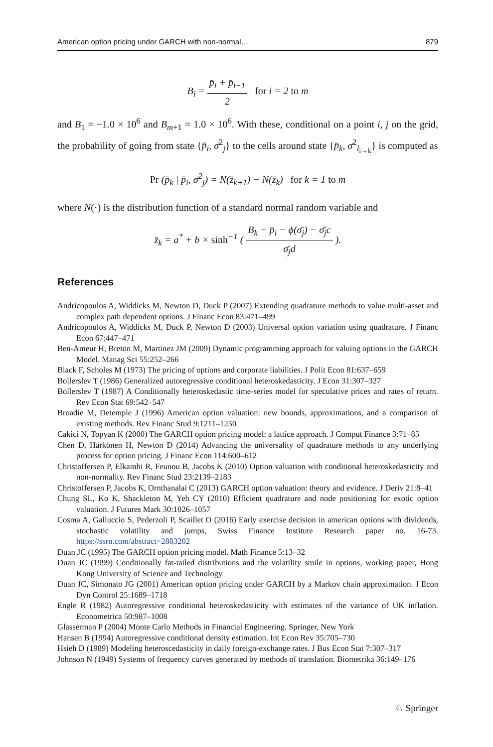American option pricing under GARCH with non-normal… 879
B<sub>i</sub> = p̄<sub>i</sub> + p̄<sub>i−1</sub> 2 for i = 2 to m
and B<sub>1</sub> = −1.0 × 10<sup>6</sup> and B<sub>m+1</sub> = 1.0 × 10<sup>6</sup>. With these, conditional on a point i, j on the grid, the probability of going from state {p̄<sub>i</sub>, σ̄<sup>2</sup><sub>j</sub>} to the cells around state {p̄<sub>k</sub>, σ̄<sup>2</sup><sub>l<sub>i→k</sub></sub>} is computed as
Pr (p̄<sub>k</sub> | p̄<sub>i</sub>, σ̄<sup>2</sup><sub>j</sub>) = N(z̄<sub>k+1</sub>) − N(z̄<sub>k</sub>) for k = 1 to m
where N(·) is the distribution function of a standard normal random variable and
z̄<sub>k</sub> = a<sup>*</sup> + b × sinh<sup>−1</sup> ( B<sub>k</sub> − p̄<sub>i</sub> − ϕ(σ̄<sub>j</sub>) − σ̄<sub>j</sub>c σ̄<sub>j</sub>d ).
References
Andricopoulos A, Widdicks M, Newton D, Duck P (2007) Extending quadrature methods to value multi-asset and complex path dependent options. J Financ Econ 83:471–499
Andricopoulos A, Widdicks M, Duck P, Newton D (2003) Universal option variation using quadrature. J Financ Econ 67:447–471
Ben-Ameur H, Breton M, Martinez JM (2009) Dynamic programming approach for valuing options in the GARCH Model. Manag Sci 55:252–266
Black F, Scholes M (1973) The pricing of options and corporate liabilities. J Polit Econ 81:637–659
Bollerslev T (1986) Generalized autoregressive conditional heteroskedasticity. J Econ 31:307–327
Bollerslev T (1987) A Conditionally heteroskedastic time-series model for speculative prices and rates of return. Rev Econ Stat 69:542–547
Broadie M, Detemple J (1996) American option valuation: new bounds, approximations, and a comparison of existing methods. Rev Financ Stud 9:1211–1250
Cakici N, Topyan K (2000) The GARCH option pricing model: a lattice approach. J Comput Finance 3:71–85
Chen D, Härkönen H, Newton D (2014) Advancing the universality of quadrature methods to any underlying process for option pricing. J Financ Econ 114:600–612
Christoffersen P, Elkamhi R, Feunou B, Jacobs K (2010) Option valuation with conditional heteroskedasticity and non-normality. Rev Financ Stud 23:2139–2183
Christoffersen P, Jacobs K, Ornthanalai C (2013) GARCH option valuation: theory and evidence. J Deriv 21:8–41
Chung SL, Ko K, Shackleton M, Yeh CY (2010) Efficient quadrature and node positioning for exotic option valuation. J Futures Mark 30:1026–1057
Cosma A, Galluccio S, Pederzoli P, Scaillet O (2016) Early exercise decision in american options with dividends, stochastic volatility and jumps, Swiss Finance Institute Research paper no. 16-73. https://ssrn.com/abstract=2883202
Duan JC (1995) The GARCH option pricing model. Math Finance 5:13–32
Duan JC (1999) Conditionally fat-tailed distributions and the volatility smile in options, working paper, Hong Kong University of Science and Technology
Duan JC, Simonato JG (2001) American option pricing under GARCH by a Markov chain approximation. J Econ Dyn Control 25:1689–1718
Engle R (1982) Autoregressive conditional heteroskedasticity with estimates of the variance of UK inflation. Econometrica 50:987–1008
Glasserman P (2004) Monte Carlo Methods in Financial Engineering. Springer, New York
Hansen B (1994) Autoregressive conditional density estimation. Int Econ Rev 35:705–730
Hsieh D (1989) Modeling heteroscedasticity in daily foreign-exchange rates. J Bus Econ Stat 7:307–317
Johnson N (1949) Systems of frequency curves generated by methods of translation. Biometrika 36:149–176
♘ Springer